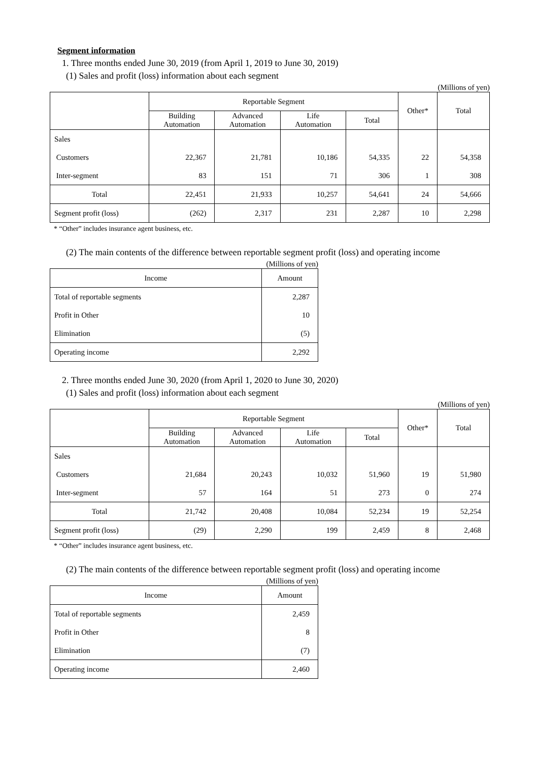Segment information
1. Three months ended June 30, 2019 (from April 1, 2019 to June 30, 2019)
(1) Sales and profit (loss) information about each segment
(Millions of yen)
| | Reportable Segment | | | | Other* | Total |
| --- | --- | --- | --- | --- | --- | --- |
| | Building Automation | Advanced Automation | Life Automation | Total | | |
| Sales | | | | | | |
| Customers | 22,367 | 21,781 | 10,186 | 54,335 | 22 | 54,358 |
| Inter-segment | 83 | 151 | 71 | 306 | 1 | 308 |
| Total | 22,451 | 21,933 | 10,257 | 54,641 | 24 | 54,666 |
| Segment profit (loss) | (262) | 2,317 | 231 | 2,287 | 10 | 2,298 |
* “Other” includes insurance agent business, etc.
(2) The main contents of the difference between reportable segment profit (loss) and operating income
(Millions of yen)
| Income | Amount |
| --- | --- |
| Total of reportable segments | 2,287 |
| Profit in Other | 10 |
| Elimination | (5) |
| Operating income | 2,292 |
2. Three months ended June 30, 2020 (from April 1, 2020 to June 30, 2020)
(1) Sales and profit (loss) information about each segment
(Millions of yen)
| | Reportable Segment | | | | Other* | Total |
| --- | --- | --- | --- | --- | --- | --- |
| | Building Automation | Advanced Automation | Life Automation | Total | | |
| Sales | | | | | | |
| Customers | 21,684 | 20,243 | 10,032 | 51,960 | 19 | 51,980 |
| Inter-segment | 57 | 164 | 51 | 273 | 0 | 274 |
| Total | 21,742 | 20,408 | 10,084 | 52,234 | 19 | 52,254 |
| Segment profit (loss) | (29) | 2,290 | 199 | 2,459 | 8 | 2,468 |
* “Other” includes insurance agent business, etc.
(2) The main contents of the difference between reportable segment profit (loss) and operating income
(Millions of yen)
| Income | Amount |
| --- | --- |
| Total of reportable segments | 2,459 |
| Profit in Other | 8 |
| Elimination | (7) |
| Operating income | 2,460 |